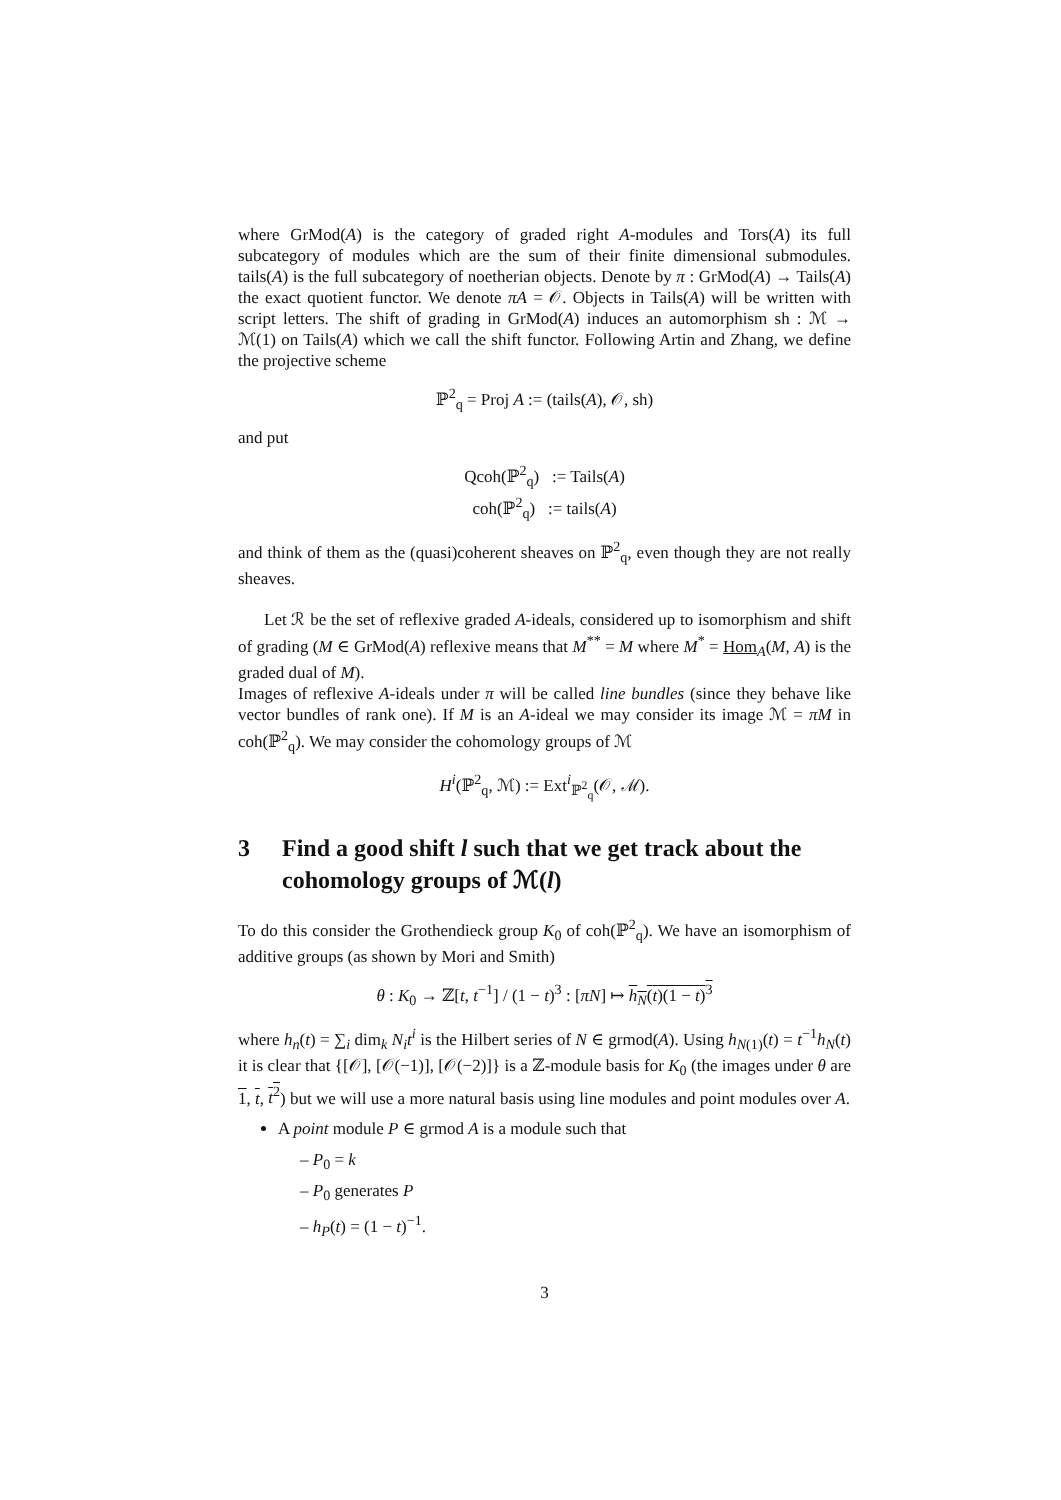where GrMod(A) is the category of graded right A-modules and Tors(A) its full subcategory of modules which are the sum of their finite dimensional submodules. tails(A) is the full subcategory of noetherian objects. Denote by π : GrMod(A) → Tails(A) the exact quotient functor. We denote πA = 𝒪. Objects in Tails(A) will be written with script letters. The shift of grading in GrMod(A) induces an automorphism sh : ℳ → ℳ(1) on Tails(A) which we call the shift functor. Following Artin and Zhang, we define the projective scheme
ℙ<sup>2</sup><sub>q</sub> = Proj A := (tails(A), 𝒪, sh)
and put
Qcoh(ℙ<sup>2</sup><sub>q</sub>) := Tails(A)
coh(ℙ<sup>2</sup><sub>q</sub>) := tails(A)
and think of them as the (quasi)coherent sheaves on ℙ<sup>2</sup><sub>q</sub>, even though they are not really sheaves.
Let ℛ be the set of reflexive graded A-ideals, considered up to isomorphism and shift of grading (M ∈ GrMod(A) reflexive means that M<sup>**</sup> = M where M<sup>*</sup> = Hom<sub>A</sub>(M, A) is the graded dual of M).
Images of reflexive A-ideals under π will be called line bundles (since they behave like vector bundles of rank one). If M is an A-ideal we may consider its image ℳ = πM in coh(ℙ<sup>2</sup><sub>q</sub>). We may consider the cohomology groups of ℳ
H<sup>i</sup>(ℙ<sup>2</sup><sub>q</sub>, ℳ) := Ext<sup>i</sup><sub>ℙ<sup>2</sup><sub>q</sub></sub>(𝒪, ℳ).
3 Find a good shift l such that we get track about the cohomology groups of ℳ(l)
To do this consider the Grothendieck group K<sub>0</sub> of coh(ℙ<sup>2</sup><sub>q</sub>). We have an isomorphism of additive groups (as shown by Mori and Smith)
θ : K<sub>0</sub> → ℤ[t, t<sup>−1</sup>] / (1 − t)<sup>3</sup> : [πN] ↦ h<sub>N</sub>(t)(1 − t)<sup>3</sup>
where h<sub>n</sub>(t) = ∑<sub>i</sub> dim<sub>k</sub> N<sub>i</sub>t<sup>i</sup> is the Hilbert series of N ∈ grmod(A). Using h<sub>N(1)</sub>(t) = t<sup>−1</sup>h<sub>N</sub>(t) it is clear that {[𝒪], [𝒪(−1)], [𝒪(−2)]} is a ℤ-module basis for K<sub>0</sub> (the images under θ are 1, t, t<sup>2</sup>) but we will use a more natural basis using line modules and point modules over A.
A point module P ∈ grmod A is a module such that
– P<sub>0</sub> = k
– P<sub>0</sub> generates P
– h<sub>P</sub>(t) = (1 − t)<sup>−1</sup>.
3